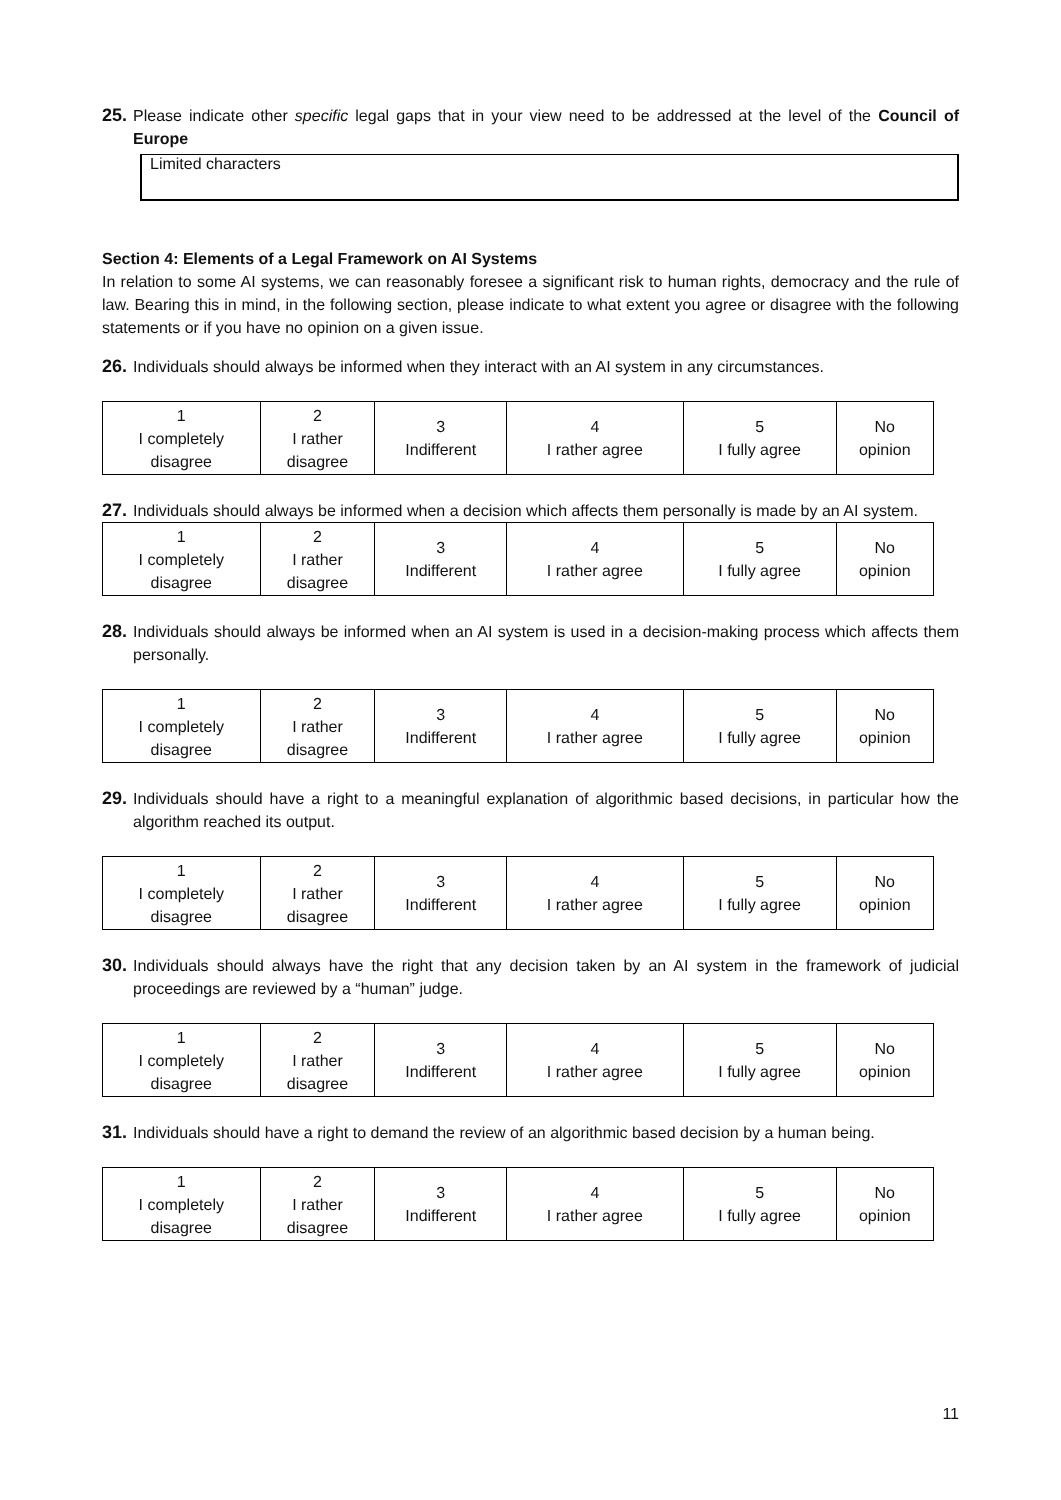25. Please indicate other specific legal gaps that in your view need to be addressed at the level of the Council of Europe
Limited characters
Section 4: Elements of a Legal Framework on AI Systems
In relation to some AI systems, we can reasonably foresee a significant risk to human rights, democracy and the rule of law. Bearing this in mind, in the following section, please indicate to what extent you agree or disagree with the following statements or if you have no opinion on a given issue.
26. Individuals should always be informed when they interact with an AI system in any circumstances.
| 1 I completely disagree | 2 I rather disagree | 3 Indifferent | 4 I rather agree | 5 I fully agree | No opinion |
27. Individuals should always be informed when a decision which affects them personally is made by an AI system.
| 1 I completely disagree | 2 I rather disagree | 3 Indifferent | 4 I rather agree | 5 I fully agree | No opinion |
28. Individuals should always be informed when an AI system is used in a decision-making process which affects them personally.
| 1 I completely disagree | 2 I rather disagree | 3 Indifferent | 4 I rather agree | 5 I fully agree | No opinion |
29. Individuals should have a right to a meaningful explanation of algorithmic based decisions, in particular how the algorithm reached its output.
| 1 I completely disagree | 2 I rather disagree | 3 Indifferent | 4 I rather agree | 5 I fully agree | No opinion |
30. Individuals should always have the right that any decision taken by an AI system in the framework of judicial proceedings are reviewed by a “human” judge.
| 1 I completely disagree | 2 I rather disagree | 3 Indifferent | 4 I rather agree | 5 I fully agree | No opinion |
31. Individuals should have a right to demand the review of an algorithmic based decision by a human being.
| 1 I completely disagree | 2 I rather disagree | 3 Indifferent | 4 I rather agree | 5 I fully agree | No opinion |
11